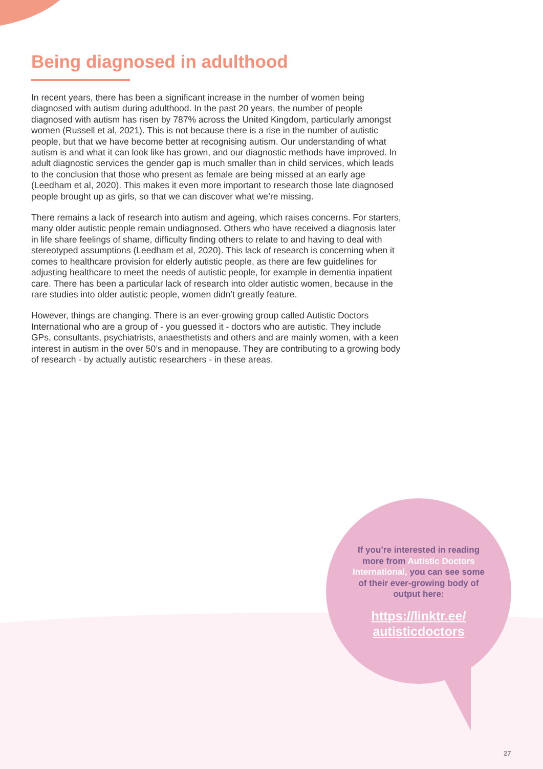Being diagnosed in adulthood
In recent years, there has been a significant increase in the number of women being diagnosed with autism during adulthood. In the past 20 years, the number of people diagnosed with autism has risen by 787% across the United Kingdom, particularly amongst women (Russell et al, 2021). This is not because there is a rise in the number of autistic people, but that we have become better at recognising autism. Our understanding of what autism is and what it can look like has grown, and our diagnostic methods have improved. In adult diagnostic services the gender gap is much smaller than in child services, which leads to the conclusion that those who present as female are being missed at an early age (Leedham et al, 2020). This makes it even more important to research those late diagnosed people brought up as girls, so that we can discover what we’re missing.
There remains a lack of research into autism and ageing, which raises concerns. For starters, many older autistic people remain undiagnosed. Others who have received a diagnosis later in life share feelings of shame, difficulty finding others to relate to and having to deal with stereotyped assumptions (Leedham et al, 2020). This lack of research is concerning when it comes to healthcare provision for elderly autistic people, as there are few guidelines for adjusting healthcare to meet the needs of autistic people, for example in dementia inpatient care. There has been a particular lack of research into older autistic women, because in the rare studies into older autistic people, women didn’t greatly feature.
However, things are changing. There is an ever-growing group called Autistic Doctors International who are a group of - you guessed it - doctors who are autistic. They include GPs, consultants, psychiatrists, anaesthetists and others and are mainly women, with a keen interest in autism in the over 50’s and in menopause. They are contributing to a growing body of research - by actually autistic researchers - in these areas.
If you’re interested in reading more from Autistic Doctors International, you can see some of their ever-growing body of output here:
https://linktr.ee/ autisticdoctors
27